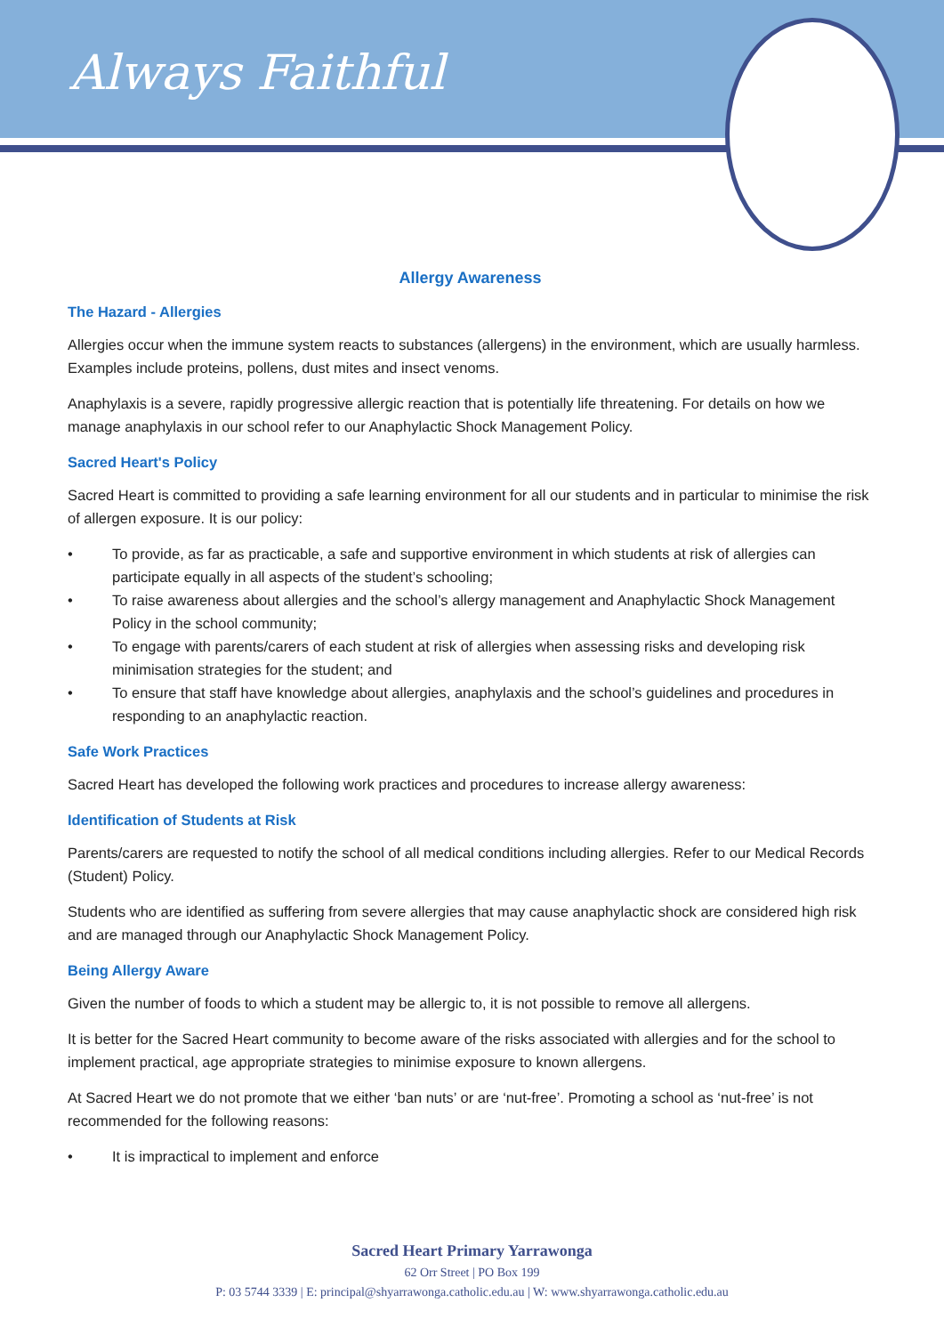Always Faithful
Allergy Awareness
The Hazard - Allergies
Allergies occur when the immune system reacts to substances (allergens) in the environment, which are usually harmless. Examples include proteins, pollens, dust mites and insect venoms.
Anaphylaxis is a severe, rapidly progressive allergic reaction that is potentially life threatening. For details on how we manage anaphylaxis in our school refer to our Anaphylactic Shock Management Policy.
Sacred Heart's Policy
Sacred Heart is committed to providing a safe learning environment for all our students and in particular to minimise the risk of allergen exposure. It is our policy:
• To provide, as far as practicable, a safe and supportive environment in which students at risk of allergies can participate equally in all aspects of the student’s schooling;
• To raise awareness about allergies and the school’s allergy management and Anaphylactic Shock Management Policy in the school community;
• To engage with parents/carers of each student at risk of allergies when assessing risks and developing risk minimisation strategies for the student; and
• To ensure that staff have knowledge about allergies, anaphylaxis and the school’s guidelines and procedures in responding to an anaphylactic reaction.
Safe Work Practices
Sacred Heart has developed the following work practices and procedures to increase allergy awareness:
Identification of Students at Risk
Parents/carers are requested to notify the school of all medical conditions including allergies. Refer to our Medical Records (Student) Policy.
Students who are identified as suffering from severe allergies that may cause anaphylactic shock are considered high risk and are managed through our Anaphylactic Shock Management Policy.
Being Allergy Aware
Given the number of foods to which a student may be allergic to, it is not possible to remove all allergens.
It is better for the Sacred Heart community to become aware of the risks associated with allergies and for the school to implement practical, age appropriate strategies to minimise exposure to known allergens.
At Sacred Heart we do not promote that we either ‘ban nuts’ or are ‘nut-free’. Promoting a school as ‘nut-free’ is not recommended for the following reasons:
• It is impractical to implement and enforce
Sacred Heart Primary Yarrawonga
62 Orr Street | PO Box 199
P: 03 5744 3339 | E: principal@shyarrawonga.catholic.edu.au | W: www.shyarrawonga.catholic.edu.au